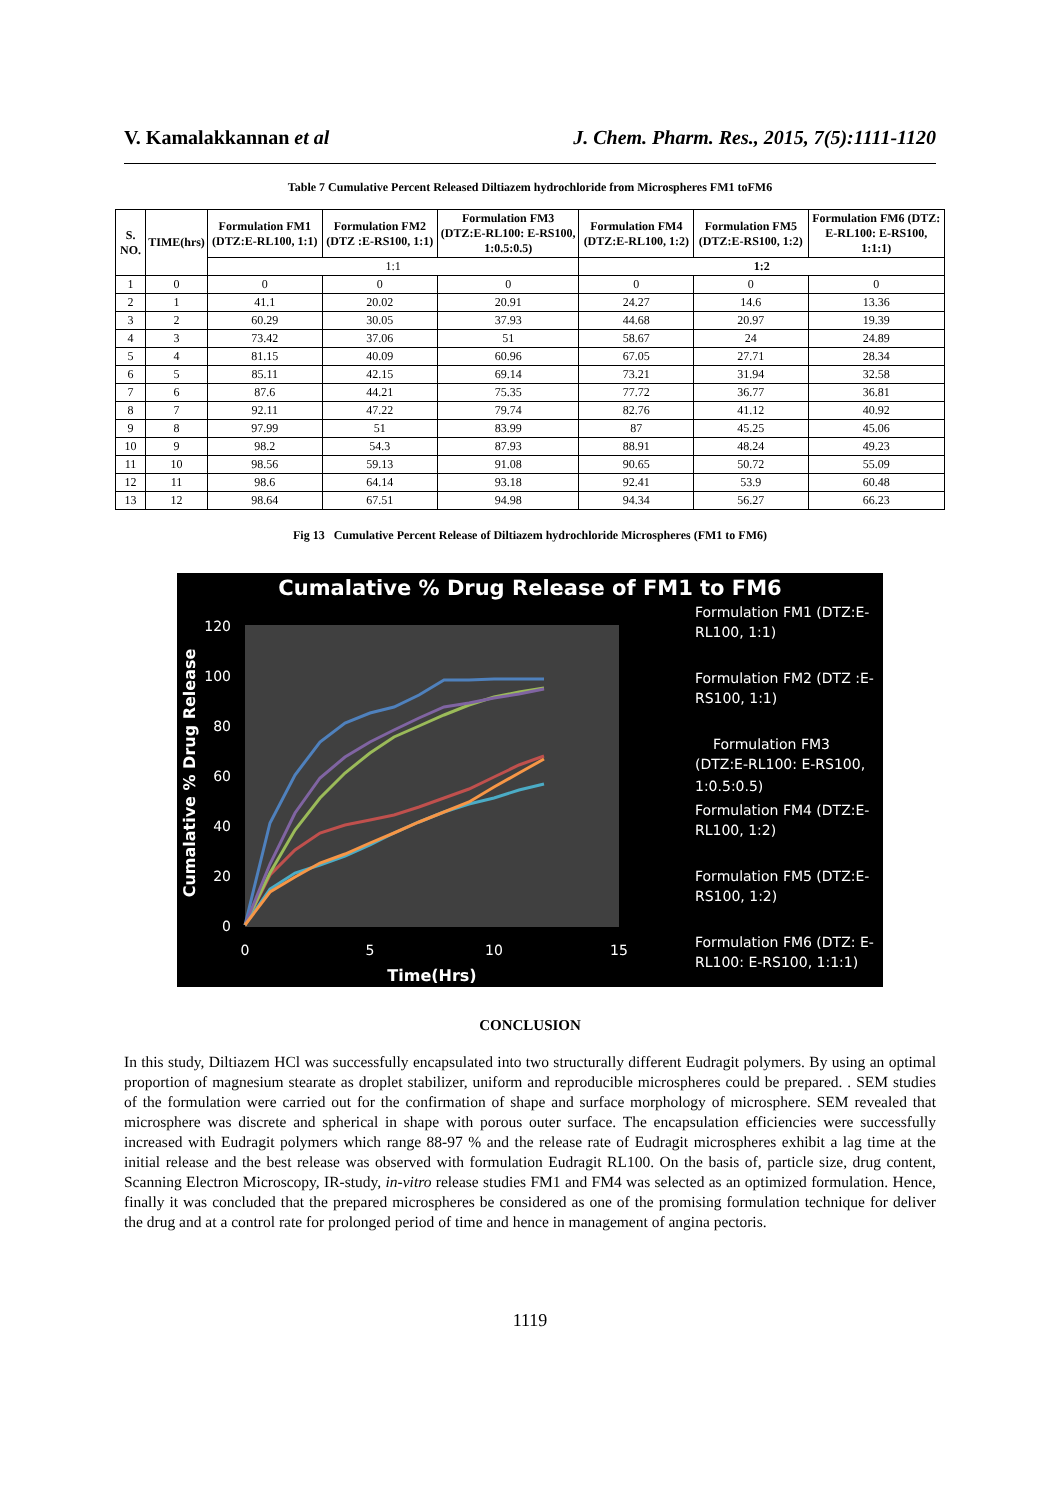V. Kamalakkannan et al J. Chem. Pharm. Res., 2015, 7(5):1111-1120
Table 7 Cumulative Percent Released Diltiazem hydrochloride from Microspheres FM1 toFM6
| S. NO. | TIME(hrs) | Formulation FM1 (DTZ:E-RL100, 1:1) | Formulation FM2 (DTZ :E-RS100, 1:1) | Formulation FM3 (DTZ:E-RL100: E-RS100, 1:0.5:0.5) | Formulation FM4 (DTZ:E-RL100, 1:2) | Formulation FM5 (DTZ:E-RS100, 1:2) | Formulation FM6 (DTZ: E-RL100: E-RS100, 1:1:1) |
| --- | --- | --- | --- | --- | --- | --- | --- |
| | | 1:1 | | | 1:2 | | |
| 1 | 0 | 0 | 0 | 0 | 0 | 0 | 0 |
| 2 | 1 | 41.1 | 20.02 | 20.91 | 24.27 | 14.6 | 13.36 |
| 3 | 2 | 60.29 | 30.05 | 37.93 | 44.68 | 20.97 | 19.39 |
| 4 | 3 | 73.42 | 37.06 | 51 | 58.67 | 24 | 24.89 |
| 5 | 4 | 81.15 | 40.09 | 60.96 | 67.05 | 27.71 | 28.34 |
| 6 | 5 | 85.11 | 42.15 | 69.14 | 73.21 | 31.94 | 32.58 |
| 7 | 6 | 87.6 | 44.21 | 75.35 | 77.72 | 36.77 | 36.81 |
| 8 | 7 | 92.11 | 47.22 | 79.74 | 82.76 | 41.12 | 40.92 |
| 9 | 8 | 97.99 | 51 | 83.99 | 87 | 45.25 | 45.06 |
| 10 | 9 | 98.2 | 54.3 | 87.93 | 88.91 | 48.24 | 49.23 |
| 11 | 10 | 98.56 | 59.13 | 91.08 | 90.65 | 50.72 | 55.09 |
| 12 | 11 | 98.6 | 64.14 | 93.18 | 92.41 | 53.9 | 60.48 |
| 13 | 12 | 98.64 | 67.51 | 94.98 | 94.34 | 56.27 | 66.23 |
Fig 13 Cumulative Percent Release of Diltiazem hydrochloride Microspheres (FM1 to FM6)
Cumalative % Drug Release of FM1 to FM6
120
100
80
60
40
20
0
0
5
10
15
Time(Hrs)
Cumalative % Drug Release
Formulation FM1 (DTZ:E-
RL100, 1:1)
Formulation FM2 (DTZ :E-
RS100, 1:1)
Formulation FM3
(DTZ:E-RL100: E-RS100,
1:0.5:0.5)
Formulation FM4 (DTZ:E-
RL100, 1:2)
Formulation FM5 (DTZ:E-
RS100, 1:2)
Formulation FM6 (DTZ: E-
RL100: E-RS100, 1:1:1)
CONCLUSION
In this study, Diltiazem HCl was successfully encapsulated into two structurally different Eudragit polymers. By using an optimal proportion of magnesium stearate as droplet stabilizer, uniform and reproducible microspheres could be prepared. . SEM studies of the formulation were carried out for the confirmation of shape and surface morphology of microsphere. SEM revealed that microsphere was discrete and spherical in shape with porous outer surface. The encapsulation efficiencies were successfully increased with Eudragit polymers which range 88-97 % and the release rate of Eudragit microspheres exhibit a lag time at the initial release and the best release was observed with formulation Eudragit RL100. On the basis of, particle size, drug content, Scanning Electron Microscopy, IR-study, in-vitro release studies FM1 and FM4 was selected as an optimized formulation. Hence, finally it was concluded that the prepared microspheres be considered as one of the promising formulation technique for deliver the drug and at a control rate for prolonged period of time and hence in management of angina pectoris.
1119